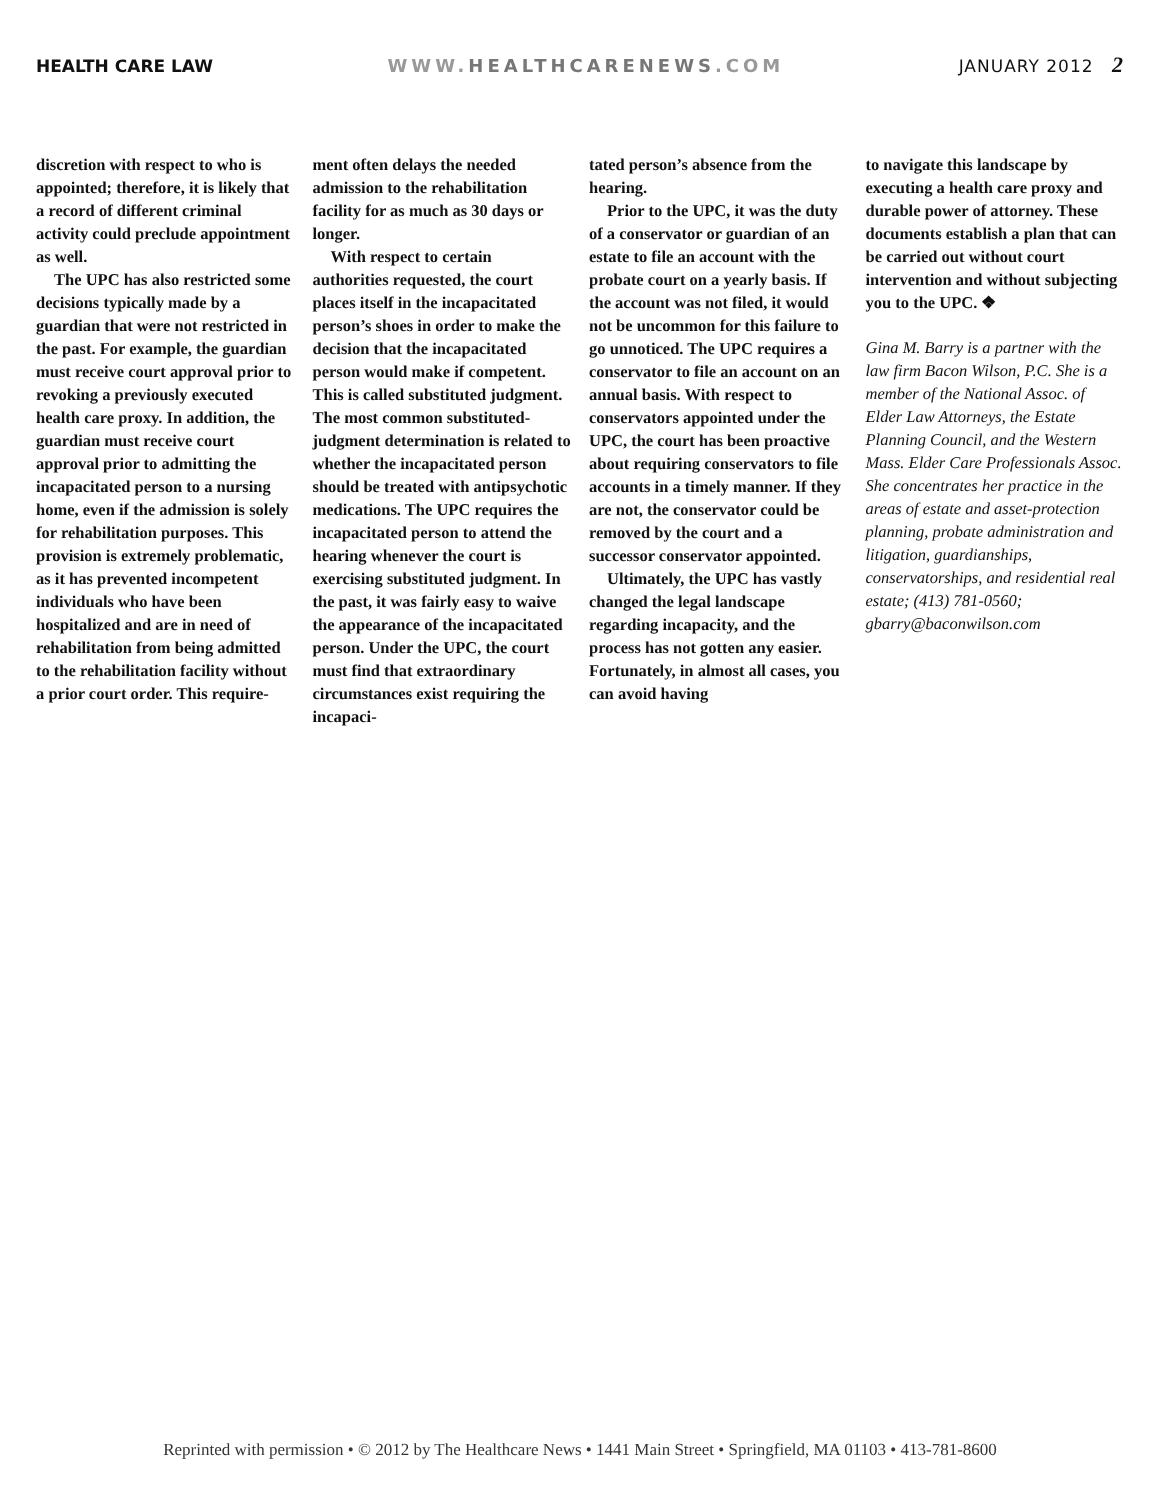HEALTH CARE LAW WWW.HEALTHCARENEWS.COM JANUARY 2012 2
discretion with respect to who is appointed; therefore, it is likely that a record of different criminal activity could preclude appointment as well.
The UPC has also restricted some decisions typically made by a guardian that were not restricted in the past. For example, the guardian must receive court approval prior to revoking a previously executed health care proxy. In addition, the guardian must receive court approval prior to admitting the incapacitated person to a nursing home, even if the admission is solely for rehabilitation purposes. This provision is extremely problematic, as it has prevented incompetent individuals who have been hospitalized and are in need of rehabilitation from being admitted to the rehabilitation facility without a prior court order. This require-
ment often delays the needed admission to the rehabilitation facility for as much as 30 days or longer.
With respect to certain authorities requested, the court places itself in the incapacitated person’s shoes in order to make the decision that the incapacitated person would make if competent. This is called substituted judgment. The most common substituted-judgment determination is related to whether the incapacitated person should be treated with antipsychotic medications. The UPC requires the incapacitated person to attend the hearing whenever the court is exercising substituted judgment. In the past, it was fairly easy to waive the appearance of the incapacitated person. Under the UPC, the court must find that extraordinary circumstances exist requiring the incapaci-
tated person’s absence from the hearing.
Prior to the UPC, it was the duty of a conservator or guardian of an estate to file an account with the probate court on a yearly basis. If the account was not filed, it would not be uncommon for this failure to go unnoticed. The UPC requires a conservator to file an account on an annual basis. With respect to conservators appointed under the UPC, the court has been proactive about requiring conservators to file accounts in a timely manner. If they are not, the conservator could be removed by the court and a successor conservator appointed.
Ultimately, the UPC has vastly changed the legal landscape regarding incapacity, and the process has not gotten any easier. Fortunately, in almost all cases, you can avoid having
to navigate this landscape by executing a health care proxy and durable power of attorney. These documents establish a plan that can be carried out without court intervention and without subjecting you to the UPC. ❖
Gina M. Barry is a partner with the law firm Bacon Wilson, P.C. She is a member of the National Assoc. of Elder Law Attorneys, the Estate Planning Council, and the Western Mass. Elder Care Professionals Assoc. She concentrates her practice in the areas of estate and asset-protection planning, probate administration and litigation, guardianships, conservatorships, and residential real estate; (413) 781-0560; gbarry@baconwilson.com
Reprinted with permission • © 2012 by The Healthcare News • 1441 Main Street • Springfield, MA 01103 • 413-781-8600